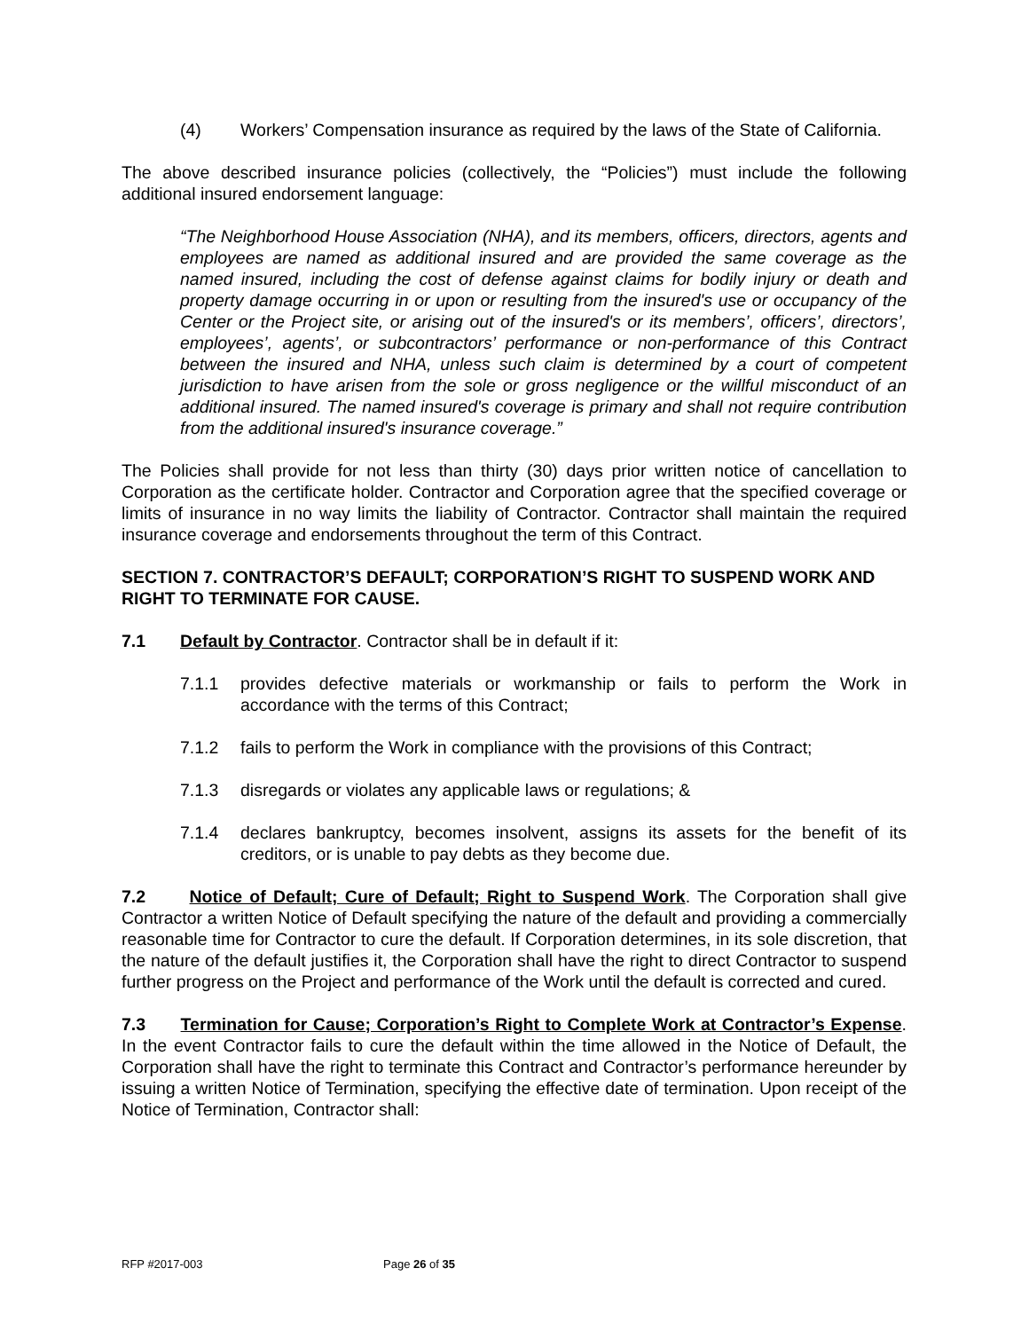(4) Workers’ Compensation insurance as required by the laws of the State of California.
The above described insurance policies (collectively, the “Policies”) must include the following additional insured endorsement language:
“The Neighborhood House Association (NHA), and its members, officers, directors, agents and employees are named as additional insured and are provided the same coverage as the named insured, including the cost of defense against claims for bodily injury or death and property damage occurring in or upon or resulting from the insured's use or occupancy of the Center or the Project site, or arising out of the insured's or its members’, officers’, directors’, employees’, agents’, or subcontractors’ performance or non-performance of this Contract between the insured and NHA, unless such claim is determined by a court of competent jurisdiction to have arisen from the sole or gross negligence or the willful misconduct of an additional insured. The named insured's coverage is primary and shall not require contribution from the additional insured's insurance coverage.”
The Policies shall provide for not less than thirty (30) days prior written notice of cancellation to Corporation as the certificate holder. Contractor and Corporation agree that the specified coverage or limits of insurance in no way limits the liability of Contractor. Contractor shall maintain the required insurance coverage and endorsements throughout the term of this Contract.
SECTION 7. CONTRACTOR’S DEFAULT; CORPORATION’S RIGHT TO SUSPEND WORK AND RIGHT TO TERMINATE FOR CAUSE.
7.1 Default by Contractor. Contractor shall be in default if it:
7.1.1 provides defective materials or workmanship or fails to perform the Work in accordance with the terms of this Contract;
7.1.2 fails to perform the Work in compliance with the provisions of this Contract;
7.1.3 disregards or violates any applicable laws or regulations; &
7.1.4 declares bankruptcy, becomes insolvent, assigns its assets for the benefit of its creditors, or is unable to pay debts as they become due.
7.2 Notice of Default; Cure of Default; Right to Suspend Work. The Corporation shall give Contractor a written Notice of Default specifying the nature of the default and providing a commercially reasonable time for Contractor to cure the default. If Corporation determines, in its sole discretion, that the nature of the default justifies it, the Corporation shall have the right to direct Contractor to suspend further progress on the Project and performance of the Work until the default is corrected and cured.
7.3 Termination for Cause; Corporation’s Right to Complete Work at Contractor’s Expense. In the event Contractor fails to cure the default within the time allowed in the Notice of Default, the Corporation shall have the right to terminate this Contract and Contractor’s performance hereunder by issuing a written Notice of Termination, specifying the effective date of termination. Upon receipt of the Notice of Termination, Contractor shall:
RFP #2017-003 Page 26 of 35